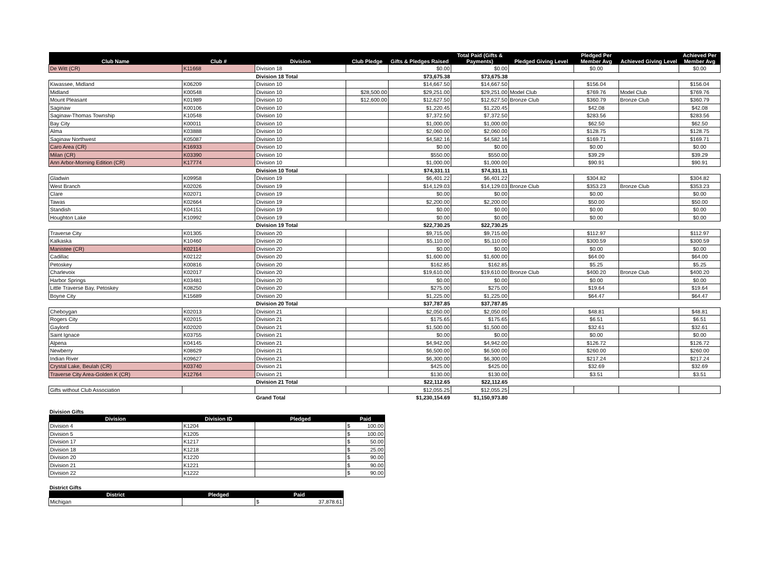| Club Name | Club # | Division | Club Pledge | Gifts & Pledges Raised | Total Paid (Gifts & Payments) | Pledged Giving Level | Pledged Per Member Avg | Achieved Giving Level | Achieved Per Member Avg |
| --- | --- | --- | --- | --- | --- | --- | --- | --- | --- |
| De Witt (CR) | K11668 | Division 18 | | $0.00 | $0.00 | | $0.00 | | $0.00 |
| | | Division 18 Total | | $73,675.38 | $73,675.38 | | | | |
| Kiwassee, Midland | K06209 | Division 10 | | $14,667.50 | $14,667.50 | | $156.04 | | $156.04 |
| Midland | K00548 | Division 10 | $28,500.00 | $29,251.00 | $29,251.00 | Model Club | $769.76 | Model Club | $769.76 |
| Mount Pleasant | K01989 | Division 10 | $12,600.00 | $12,627.50 | $12,627.50 | Bronze Club | $360.79 | Bronze Club | $360.79 |
| Saginaw | K00106 | Division 10 | | $1,220.45 | $1,220.45 | | $42.08 | | $42.08 |
| Saginaw-Thomas Township | K10548 | Division 10 | | $7,372.50 | $7,372.50 | | $283.56 | | $283.56 |
| Bay City | K00011 | Division 10 | | $1,000.00 | $1,000.00 | | $62.50 | | $62.50 |
| Alma | K03888 | Division 10 | | $2,060.00 | $2,060.00 | | $128.75 | | $128.75 |
| Saginaw Northwest | K05087 | Division 10 | | $4,582.16 | $4,582.16 | | $169.71 | | $169.71 |
| Caro Area (CR) | K16933 | Division 10 | | $0.00 | $0.00 | | $0.00 | | $0.00 |
| Milan (CR) | K03390 | Division 10 | | $550.00 | $550.00 | | $39.29 | | $39.29 |
| Ann Arbor-Morning Edition (CR) | K17774 | Division 10 | | $1,000.00 | $1,000.00 | | $90.91 | | $90.91 |
| | | Division 10 Total | | $74,331.11 | $74,331.11 | | | | |
| Gladwin | K09958 | Division 19 | | $6,401.22 | $6,401.22 | | $304.82 | | $304.82 |
| West Branch | K02026 | Division 19 | | $14,129.03 | $14,129.03 | Bronze Club | $353.23 | Bronze Club | $353.23 |
| Clare | K02071 | Division 19 | | $0.00 | $0.00 | | $0.00 | | $0.00 |
| Tawas | K02664 | Division 19 | | $2,200.00 | $2,200.00 | | $50.00 | | $50.00 |
| Standish | K04151 | Division 19 | | $0.00 | $0.00 | | $0.00 | | $0.00 |
| Houghton Lake | K10992 | Division 19 | | $0.00 | $0.00 | | $0.00 | | $0.00 |
| | | Division 19 Total | | $22,730.25 | $22,730.25 | | | | |
| Traverse City | K01305 | Division 20 | | $9,715.00 | $9,715.00 | | $112.97 | | $112.97 |
| Kalkaska | K10460 | Division 20 | | $5,110.00 | $5,110.00 | | $300.59 | | $300.59 |
| Manistee (CR) | K02114 | Division 20 | | $0.00 | $0.00 | | $0.00 | | $0.00 |
| Cadillac | K02122 | Division 20 | | $1,600.00 | $1,600.00 | | $64.00 | | $64.00 |
| Petoskey | K00816 | Division 20 | | $162.85 | $162.85 | | $5.25 | | $5.25 |
| Charlevoix | K02017 | Division 20 | | $19,610.00 | $19,610.00 | Bronze Club | $400.20 | Bronze Club | $400.20 |
| Harbor Springs | K03481 | Division 20 | | $0.00 | $0.00 | | $0.00 | | $0.00 |
| Little Traverse Bay, Petoskey | K08250 | Division 20 | | $275.00 | $275.00 | | $19.64 | | $19.64 |
| Boyne City | K15689 | Division 20 | | $1,225.00 | $1,225.00 | | $64.47 | | $64.47 |
| | | Division 20 Total | | $37,787.85 | $37,787.85 | | | | |
| Cheboygan | K02013 | Division 21 | | $2,050.00 | $2,050.00 | | $48.81 | | $48.81 |
| Rogers City | K02015 | Division 21 | | $175.65 | $175.65 | | $6.51 | | $6.51 |
| Gaylord | K02020 | Division 21 | | $1,500.00 | $1,500.00 | | $32.61 | | $32.61 |
| Saint Ignace | K03755 | Division 21 | | $0.00 | $0.00 | | $0.00 | | $0.00 |
| Alpena | K04145 | Division 21 | | $4,942.00 | $4,942.00 | | $126.72 | | $126.72 |
| Newberry | K08629 | Division 21 | | $6,500.00 | $6,500.00 | | $260.00 | | $260.00 |
| Indian River | K09627 | Division 21 | | $6,300.00 | $6,300.00 | | $217.24 | | $217.24 |
| Crystal Lake, Beulah (CR) | K03740 | Division 21 | | $425.00 | $425.00 | | $32.69 | | $32.69 |
| Traverse City Area-Golden K (CR) | K12764 | Division 21 | | $130.00 | $130.00 | | $3.51 | | $3.51 |
| | | Division 21 Total | | $22,112.65 | $22,112.65 | | | | |
| Gifts without Club Association | | | | $12,055.25 | $12,055.25 | | | | |
| | | Grand Total | | $1,230,154.69 | $1,150,973.80 | | | | |
Division Gifts
| Division | Division ID | Pledged | Paid |
| --- | --- | --- | --- |
| Division 4 | K1204 | | $ 100.00 |
| Division 5 | K1205 | | $ 100.00 |
| Division 17 | K1217 | | $ 50.00 |
| Division 18 | K1218 | | $ 25.00 |
| Division 20 | K1220 | | $ 90.00 |
| Division 21 | K1221 | | $ 90.00 |
| Division 22 | K1222 | | $ 90.00 |
District Gifts
| District | Pledged | Paid |
| --- | --- | --- |
| Michigan | | $ 37,878.61 |